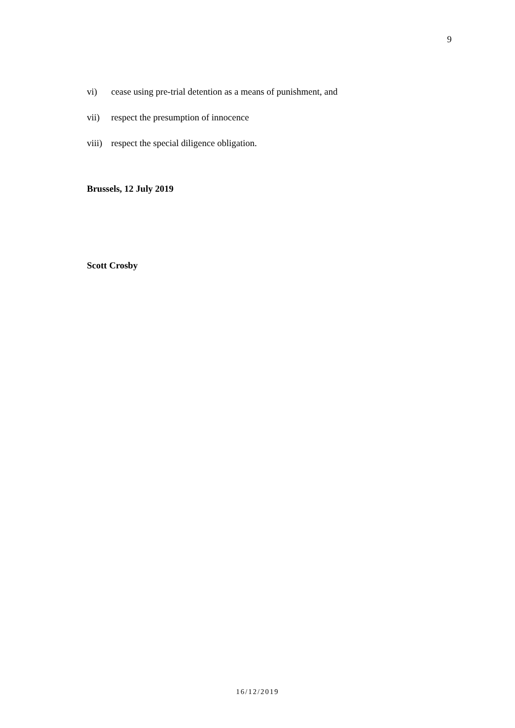9
vi) cease using pre-trial detention as a means of punishment, and
vii) respect the presumption of innocence
viii) respect the special diligence obligation.
Brussels, 12 July 2019
Scott Crosby
16/12/2019